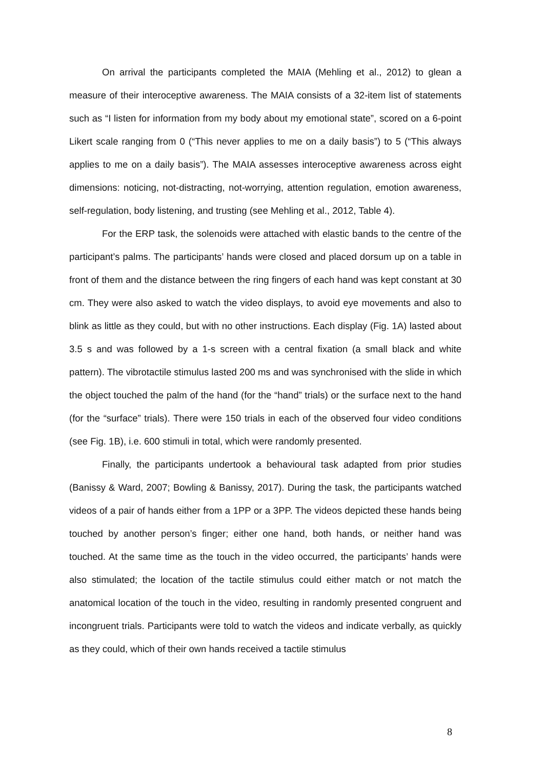On arrival the participants completed the MAIA (Mehling et al., 2012) to glean a measure of their interoceptive awareness. The MAIA consists of a 32-item list of statements such as “I listen for information from my body about my emotional state”, scored on a 6-point Likert scale ranging from 0 (“This never applies to me on a daily basis”) to 5 (“This always applies to me on a daily basis”). The MAIA assesses interoceptive awareness across eight dimensions: noticing, not-distracting, not-worrying, attention regulation, emotion awareness, self-regulation, body listening, and trusting (see Mehling et al., 2012, Table 4).
For the ERP task, the solenoids were attached with elastic bands to the centre of the participant’s palms. The participants’ hands were closed and placed dorsum up on a table in front of them and the distance between the ring fingers of each hand was kept constant at 30 cm. They were also asked to watch the video displays, to avoid eye movements and also to blink as little as they could, but with no other instructions. Each display (Fig. 1A) lasted about 3.5 s and was followed by a 1-s screen with a central fixation (a small black and white pattern). The vibrotactile stimulus lasted 200 ms and was synchronised with the slide in which the object touched the palm of the hand (for the “hand” trials) or the surface next to the hand (for the “surface” trials). There were 150 trials in each of the observed four video conditions (see Fig. 1B), i.e. 600 stimuli in total, which were randomly presented.
Finally, the participants undertook a behavioural task adapted from prior studies (Banissy & Ward, 2007; Bowling & Banissy, 2017). During the task, the participants watched videos of a pair of hands either from a 1PP or a 3PP. The videos depicted these hands being touched by another person’s finger; either one hand, both hands, or neither hand was touched. At the same time as the touch in the video occurred, the participants’ hands were also stimulated; the location of the tactile stimulus could either match or not match the anatomical location of the touch in the video, resulting in randomly presented congruent and incongruent trials. Participants were told to watch the videos and indicate verbally, as quickly as they could, which of their own hands received a tactile stimulus
8